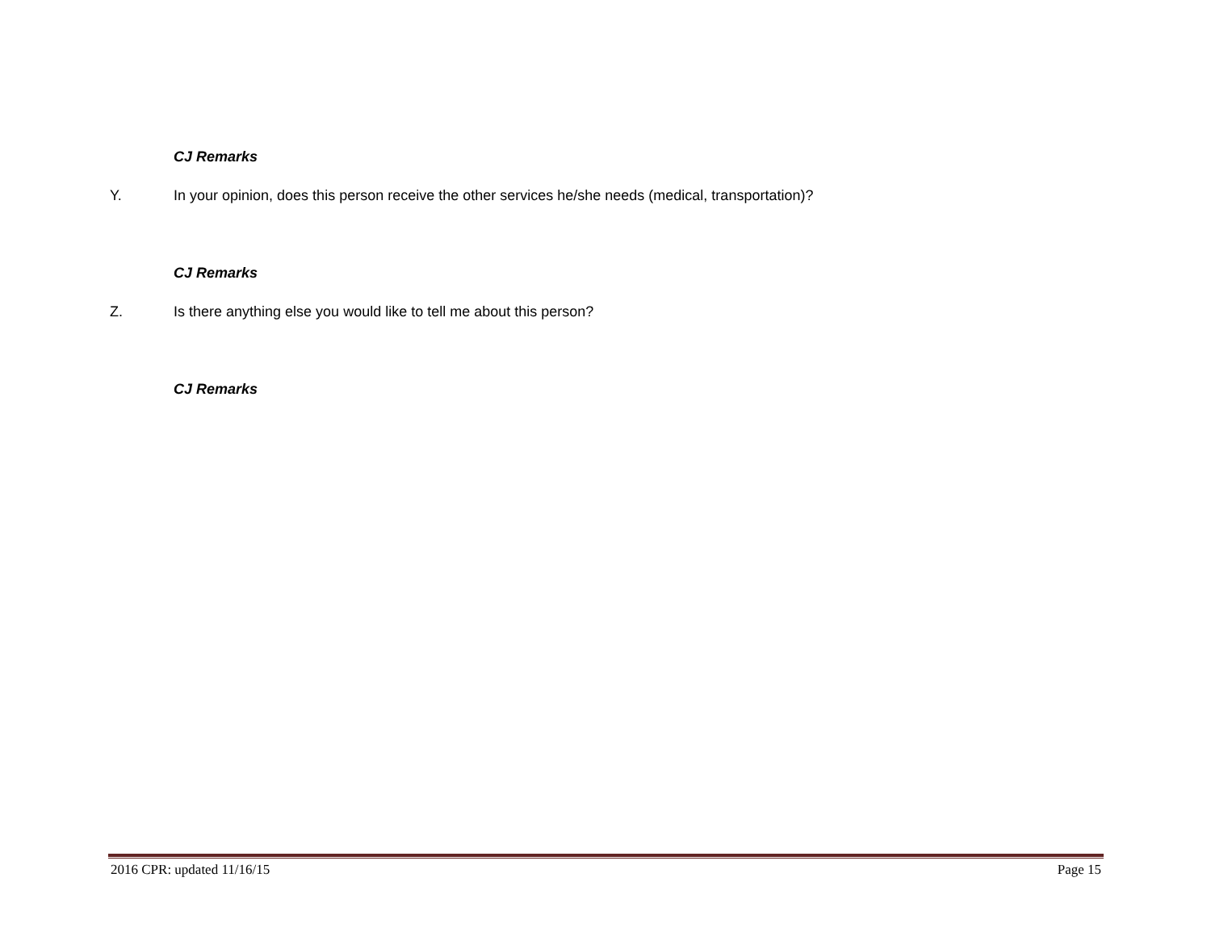CJ Remarks
Y. In your opinion, does this person receive the other services he/she needs (medical, transportation)?
CJ Remarks
Z. Is there anything else you would like to tell me about this person?
CJ Remarks
2016 CPR: updated 11/16/15 Page 15